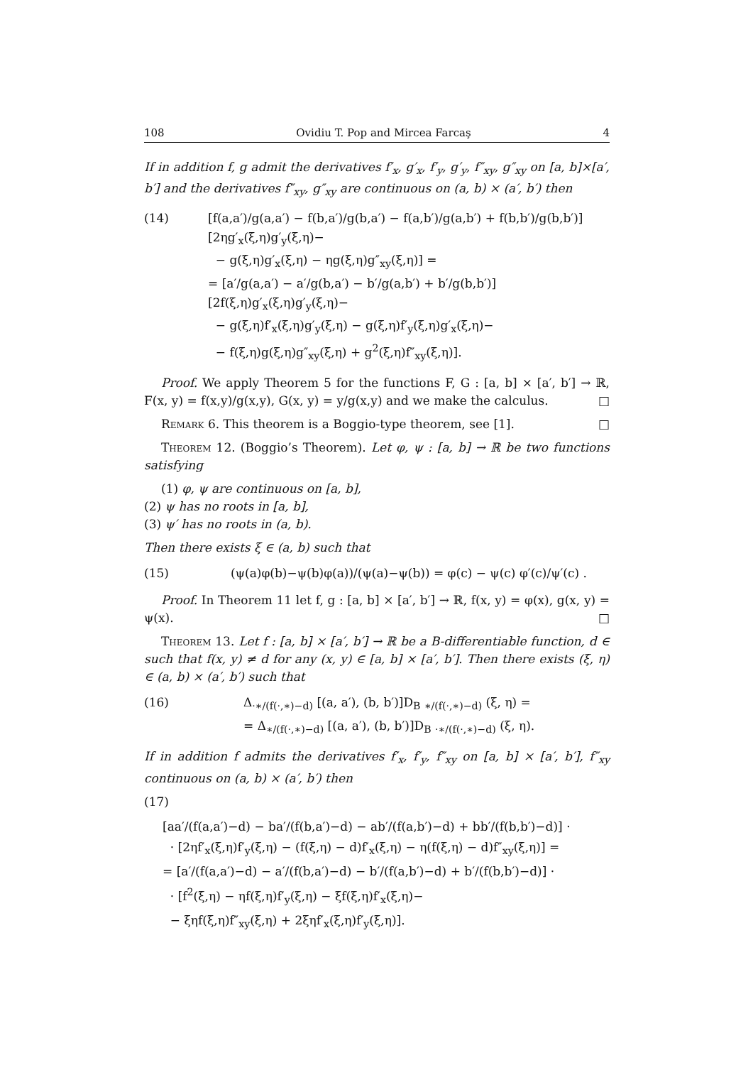108 Ovidiu T. Pop and Mircea Farcaş 4
If in addition f, g admit the derivatives f′<sub>x</sub>, g′<sub>x</sub>, f′<sub>y</sub>, g′<sub>y</sub>, f″<sub>xy</sub>, g″<sub>xy</sub> on [a, b]×[a′, b′] and the derivatives f″<sub>xy</sub>, g″<sub>xy</sub> are continuous on (a, b) × (a′, b′) then
(14) [f(a,a′)/g(a,a′) − f(b,a′)/g(b,a′) − f(a,b′)/g(a,b′) + f(b,b′)/g(b,b′)] [2ηg′<sub>x</sub>(ξ,η)g′<sub>y</sub>(ξ,η)−
− g(ξ,η)g′<sub>x</sub>(ξ,η) − ηg(ξ,η)g″<sub>xy</sub>(ξ,η)] =
= [a′/g(a,a′) − a′/g(b,a′) − b′/g(a,b′) + b′/g(b,b′)] [2f(ξ,η)g′<sub>x</sub>(ξ,η)g′<sub>y</sub>(ξ,η)−
− g(ξ,η)f′<sub>x</sub>(ξ,η)g′<sub>y</sub>(ξ,η) − g(ξ,η)f′<sub>y</sub>(ξ,η)g′<sub>x</sub>(ξ,η)−
− f(ξ,η)g(ξ,η)g″<sub>xy</sub>(ξ,η) + g<sup>2</sup>(ξ,η)f″<sub>xy</sub>(ξ,η)].
Proof. We apply Theorem 5 for the functions F, G : [a, b] × [a′, b′] → ℝ, F(x, y) = f(x,y)/g(x,y), G(x, y) = y/g(x,y) and we make the calculus. □
Remark 6. This theorem is a Boggio-type theorem, see [1]. □
Theorem 12. (Boggio’s Theorem). Let φ, ψ : [a, b] → ℝ be two functions satisfying
(1) φ, ψ are continuous on [a, b],
(2) ψ has no roots in [a, b],
(3) ψ′ has no roots in (a, b).
Then there exists ξ ∈ (a, b) such that
(15) (ψ(a)φ(b)−ψ(b)φ(a))/(ψ(a)−ψ(b)) = φ(c) − ψ(c) φ′(c)/ψ′(c) .
Proof. In Theorem 11 let f, g : [a, b] × [a′, b′] → ℝ, f(x, y) = φ(x), g(x, y) = ψ(x). □
Theorem 13. Let f : [a, b] × [a′, b′] → ℝ be a B-differentiable function, d ∈ such that f(x, y) ≠ d for any (x, y) ∈ [a, b] × [a′, b′]. Then there exists (ξ, η) ∈ (a, b) × (a′, b′) such that
(16) Δ<sub>·∗/(f(·,∗)−d)</sub> [(a, a′), (b, b′)]D<sub>B</sub> <sub>∗/(f(·,∗)−d)</sub> (ξ, η) =
= Δ<sub>∗/(f(·,∗)−d)</sub> [(a, a′), (b, b′)]D<sub>B</sub> <sub>·∗/(f(·,∗)−d)</sub> (ξ, η).
If in addition f admits the derivatives f′<sub>x</sub>, f′<sub>y</sub>, f″<sub>xy</sub> on [a, b] × [a′, b′], f″<sub>xy</sub> continuous on (a, b) × (a′, b′) then
(17)
[aa′/(f(a,a′)−d) − ba′/(f(b,a′)−d) − ab′/(f(a,b′)−d) + bb′/(f(b,b′)−d)] ·
· [2ηf′<sub>x</sub>(ξ,η)f′<sub>y</sub>(ξ,η) − (f(ξ,η) − d)f′<sub>x</sub>(ξ,η) − η(f(ξ,η) − d)f″<sub>xy</sub>(ξ,η)] =
= [a′/(f(a,a′)−d) − a′/(f(b,a′)−d) − b′/(f(a,b′)−d) + b′/(f(b,b′)−d)] ·
· [f<sup>2</sup>(ξ,η) − ηf(ξ,η)f′<sub>y</sub>(ξ,η) − ξf(ξ,η)f′<sub>x</sub>(ξ,η)−
− ξηf(ξ,η)f″<sub>xy</sub>(ξ,η) + 2ξηf′<sub>x</sub>(ξ,η)f′<sub>y</sub>(ξ,η)].